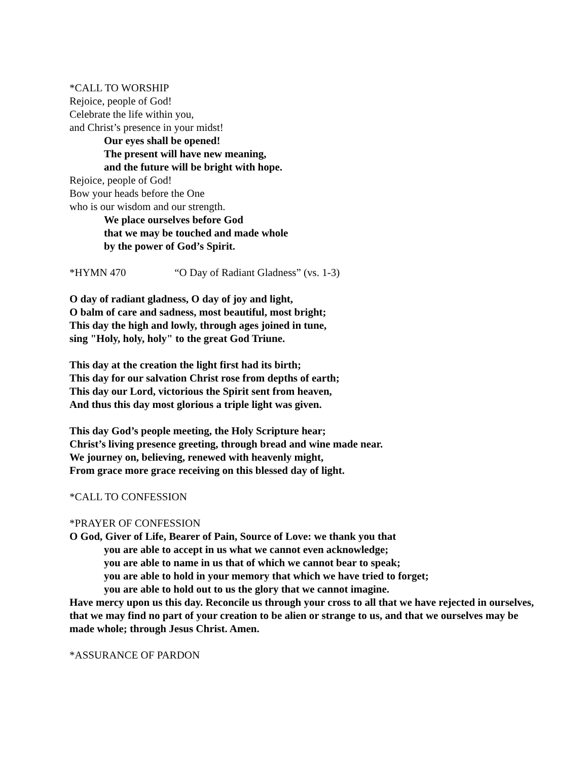*CALL TO WORSHIP
Rejoice, people of God!
Celebrate the life within you,
and Christ’s presence in your midst!
Our eyes shall be opened!
The present will have new meaning,
and the future will be bright with hope.
Rejoice, people of God!
Bow your heads before the One
who is our wisdom and our strength.
We place ourselves before God
that we may be touched and made whole
by the power of God’s Spirit.
*HYMN 470 “O Day of Radiant Gladness” (vs. 1-3)
O day of radiant gladness, O day of joy and light,
O balm of care and sadness, most beautiful, most bright;
This day the high and lowly, through ages joined in tune,
sing "Holy, holy, holy" to the great God Triune.
This day at the creation the light first had its birth;
This day for our salvation Christ rose from depths of earth;
This day our Lord, victorious the Spirit sent from heaven,
And thus this day most glorious a triple light was given.
This day God’s people meeting, the Holy Scripture hear;
Christ’s living presence greeting, through bread and wine made near.
We journey on, believing, renewed with heavenly might,
From grace more grace receiving on this blessed day of light.
*CALL TO CONFESSION
*PRAYER OF CONFESSION
O God, Giver of Life, Bearer of Pain, Source of Love: we thank you that
you are able to accept in us what we cannot even acknowledge;
you are able to name in us that of which we cannot bear to speak;
you are able to hold in your memory that which we have tried to forget;
you are able to hold out to us the glory that we cannot imagine.
Have mercy upon us this day. Reconcile us through your cross to all that we have rejected in ourselves, that we may find no part of your creation to be alien or strange to us, and that we ourselves may be made whole; through Jesus Christ. Amen.
*ASSURANCE OF PARDON